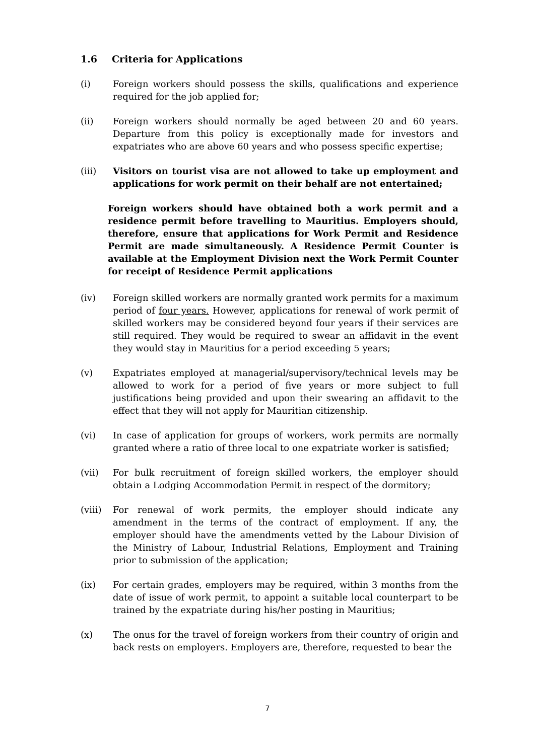1.6 Criteria for Applications
(i) Foreign workers should possess the skills, qualifications and experience required for the job applied for;
(ii) Foreign workers should normally be aged between 20 and 60 years. Departure from this policy is exceptionally made for investors and expatriates who are above 60 years and who possess specific expertise;
(iii) Visitors on tourist visa are not allowed to take up employment and applications for work permit on their behalf are not entertained;
Foreign workers should have obtained both a work permit and a residence permit before travelling to Mauritius. Employers should, therefore, ensure that applications for Work Permit and Residence Permit are made simultaneously. A Residence Permit Counter is available at the Employment Division next the Work Permit Counter for receipt of Residence Permit applications
(iv) Foreign skilled workers are normally granted work permits for a maximum period of four years. However, applications for renewal of work permit of skilled workers may be considered beyond four years if their services are still required. They would be required to swear an affidavit in the event they would stay in Mauritius for a period exceeding 5 years;
(v) Expatriates employed at managerial/supervisory/technical levels may be allowed to work for a period of five years or more subject to full justifications being provided and upon their swearing an affidavit to the effect that they will not apply for Mauritian citizenship.
(vi) In case of application for groups of workers, work permits are normally granted where a ratio of three local to one expatriate worker is satisfied;
(vii) For bulk recruitment of foreign skilled workers, the employer should obtain a Lodging Accommodation Permit in respect of the dormitory;
(viii)
For renewal of work permits, the employer should indicate any amendment in the terms of the contract of employment. If any, the employer should have the amendments vetted by the Labour Division of the Ministry of Labour, Industrial Relations, Employment and Training prior to submission of the application;
(ix) For certain grades, employers may be required, within 3 months from the date of issue of work permit, to appoint a suitable local counterpart to be trained by the expatriate during his/her posting in Mauritius;
(x) The onus for the travel of foreign workers from their country of origin and back rests on employers. Employers are, therefore, requested to bear the
7